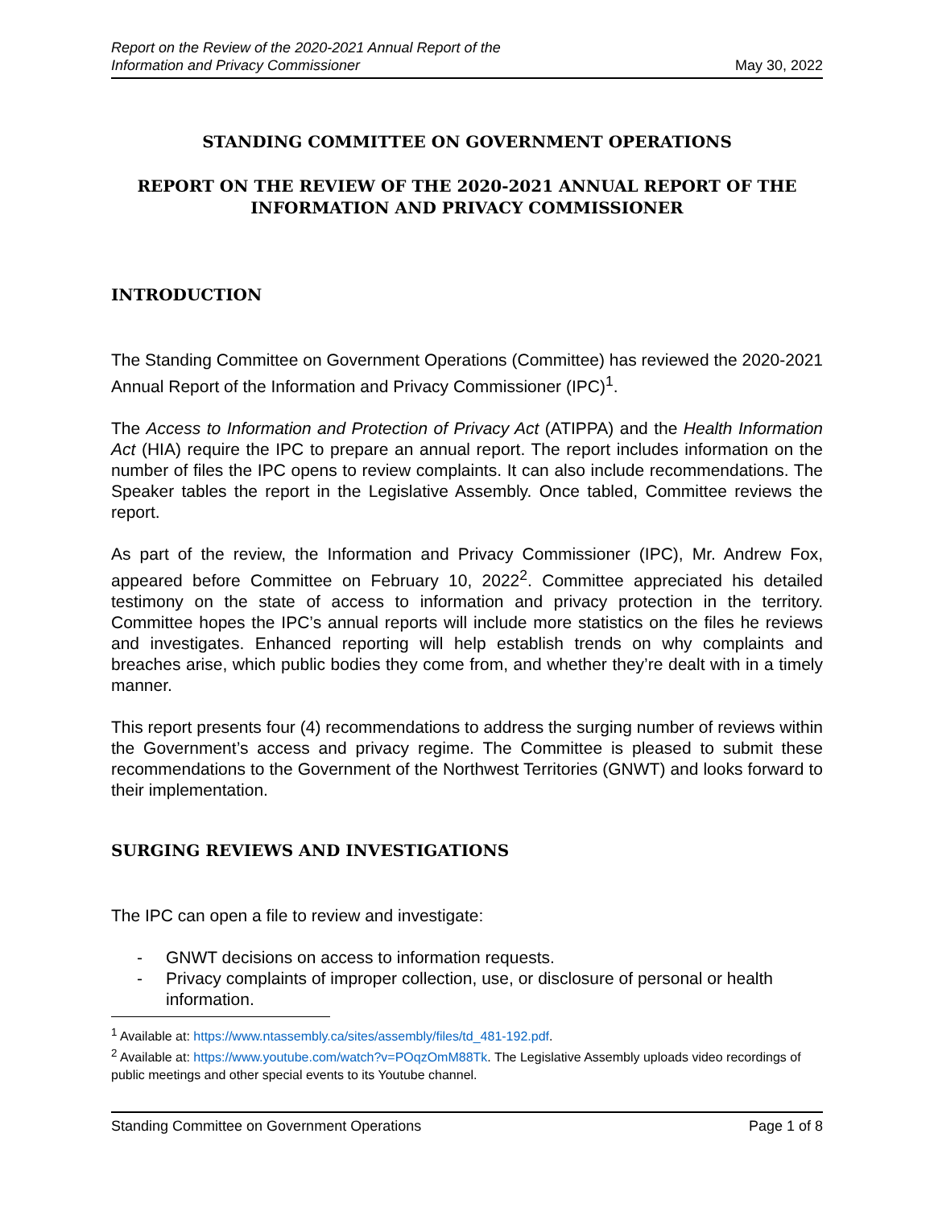Report on the Review of the 2020-2021 Annual Report of the
Information and Privacy Commissioner
May 30, 2022
STANDING COMMITTEE ON GOVERNMENT OPERATIONS
REPORT ON THE REVIEW OF THE 2020-2021 ANNUAL REPORT OF THE INFORMATION AND PRIVACY COMMISSIONER
INTRODUCTION
The Standing Committee on Government Operations (Committee) has reviewed the 2020-2021 Annual Report of the Information and Privacy Commissioner (IPC)<sup>1</sup>.
The Access to Information and Protection of Privacy Act (ATIPPA) and the Health Information Act (HIA) require the IPC to prepare an annual report. The report includes information on the number of files the IPC opens to review complaints. It can also include recommendations. The Speaker tables the report in the Legislative Assembly. Once tabled, Committee reviews the report.
As part of the review, the Information and Privacy Commissioner (IPC), Mr. Andrew Fox, appeared before Committee on February 10, 2022<sup>2</sup>. Committee appreciated his detailed testimony on the state of access to information and privacy protection in the territory. Committee hopes the IPC’s annual reports will include more statistics on the files he reviews and investigates. Enhanced reporting will help establish trends on why complaints and breaches arise, which public bodies they come from, and whether they’re dealt with in a timely manner.
This report presents four (4) recommendations to address the surging number of reviews within the Government’s access and privacy regime. The Committee is pleased to submit these recommendations to the Government of the Northwest Territories (GNWT) and looks forward to their implementation.
SURGING REVIEWS AND INVESTIGATIONS
The IPC can open a file to review and investigate:
- GNWT decisions on access to information requests.
- Privacy complaints of improper collection, use, or disclosure of personal or health information.
<sup>1</sup> Available at: https://www.ntassembly.ca/sites/assembly/files/td_481-192.pdf.
<sup>2</sup> Available at: https://www.youtube.com/watch?v=POqzOmM88Tk. The Legislative Assembly uploads video recordings of public meetings and other special events to its Youtube channel.
Standing Committee on Government Operations
Page 1 of 8